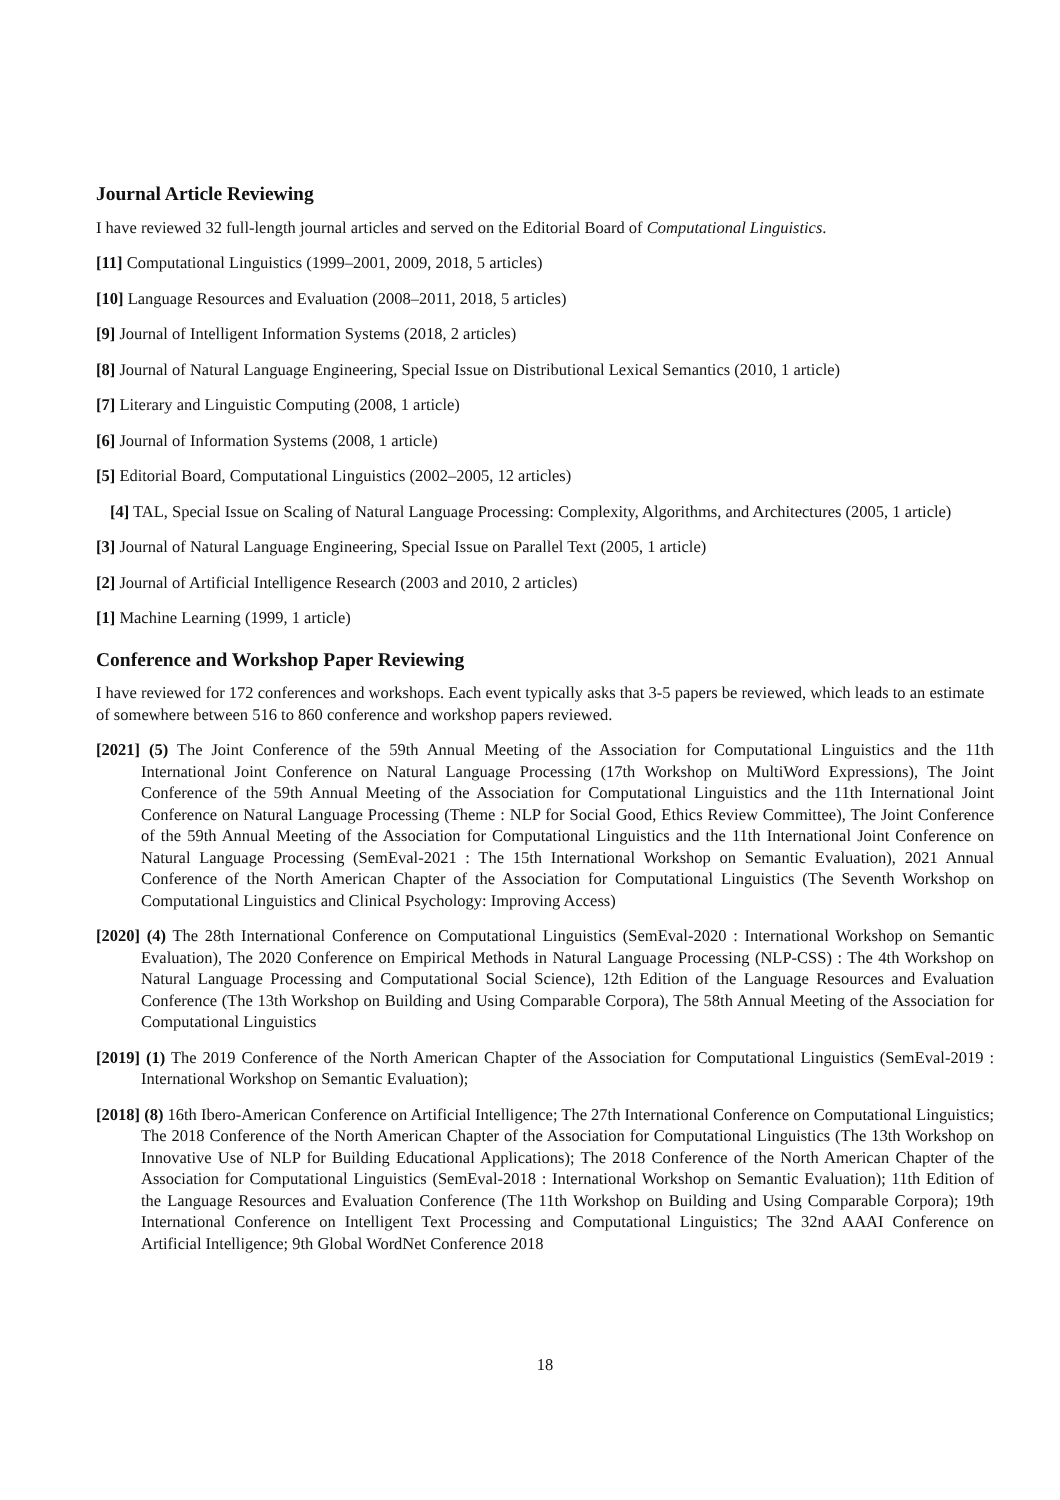Journal Article Reviewing
I have reviewed 32 full-length journal articles and served on the Editorial Board of Computational Linguistics.
[11] Computational Linguistics (1999–2001, 2009, 2018, 5 articles)
[10] Language Resources and Evaluation (2008–2011, 2018, 5 articles)
[9] Journal of Intelligent Information Systems (2018, 2 articles)
[8] Journal of Natural Language Engineering, Special Issue on Distributional Lexical Semantics (2010, 1 article)
[7] Literary and Linguistic Computing (2008, 1 article)
[6] Journal of Information Systems (2008, 1 article)
[5] Editorial Board, Computational Linguistics (2002–2005, 12 articles)
[4] TAL, Special Issue on Scaling of Natural Language Processing: Complexity, Algorithms, and Architectures (2005, 1 article)
[3] Journal of Natural Language Engineering, Special Issue on Parallel Text (2005, 1 article)
[2] Journal of Artificial Intelligence Research (2003 and 2010, 2 articles)
[1] Machine Learning (1999, 1 article)
Conference and Workshop Paper Reviewing
I have reviewed for 172 conferences and workshops. Each event typically asks that 3-5 papers be reviewed, which leads to an estimate of somewhere between 516 to 860 conference and workshop papers reviewed.
[2021] (5) The Joint Conference of the 59th Annual Meeting of the Association for Computational Linguistics and the 11th International Joint Conference on Natural Language Processing (17th Workshop on MultiWord Expressions), The Joint Conference of the 59th Annual Meeting of the Association for Computational Linguistics and the 11th International Joint Conference on Natural Language Processing (Theme : NLP for Social Good, Ethics Review Committee), The Joint Conference of the 59th Annual Meeting of the Association for Computational Linguistics and the 11th International Joint Conference on Natural Language Processing (SemEval-2021 : The 15th International Workshop on Semantic Evaluation), 2021 Annual Conference of the North American Chapter of the Association for Computational Linguistics (The Seventh Workshop on Computational Linguistics and Clinical Psychology: Improving Access)
[2020] (4) The 28th International Conference on Computational Linguistics (SemEval-2020 : International Workshop on Semantic Evaluation), The 2020 Conference on Empirical Methods in Natural Language Processing (NLP-CSS) : The 4th Workshop on Natural Language Processing and Computational Social Science), 12th Edition of the Language Resources and Evaluation Conference (The 13th Workshop on Building and Using Comparable Corpora), The 58th Annual Meeting of the Association for Computational Linguistics
[2019] (1) The 2019 Conference of the North American Chapter of the Association for Computational Linguistics (SemEval-2019 : International Workshop on Semantic Evaluation);
[2018] (8) 16th Ibero-American Conference on Artificial Intelligence; The 27th International Conference on Computational Linguistics; The 2018 Conference of the North American Chapter of the Association for Computational Linguistics (The 13th Workshop on Innovative Use of NLP for Building Educational Applications); The 2018 Conference of the North American Chapter of the Association for Computational Linguistics (SemEval-2018 : International Workshop on Semantic Evaluation); 11th Edition of the Language Resources and Evaluation Conference (The 11th Workshop on Building and Using Comparable Corpora); 19th International Conference on Intelligent Text Processing and Computational Linguistics; The 32nd AAAI Conference on Artificial Intelligence; 9th Global WordNet Conference 2018
18